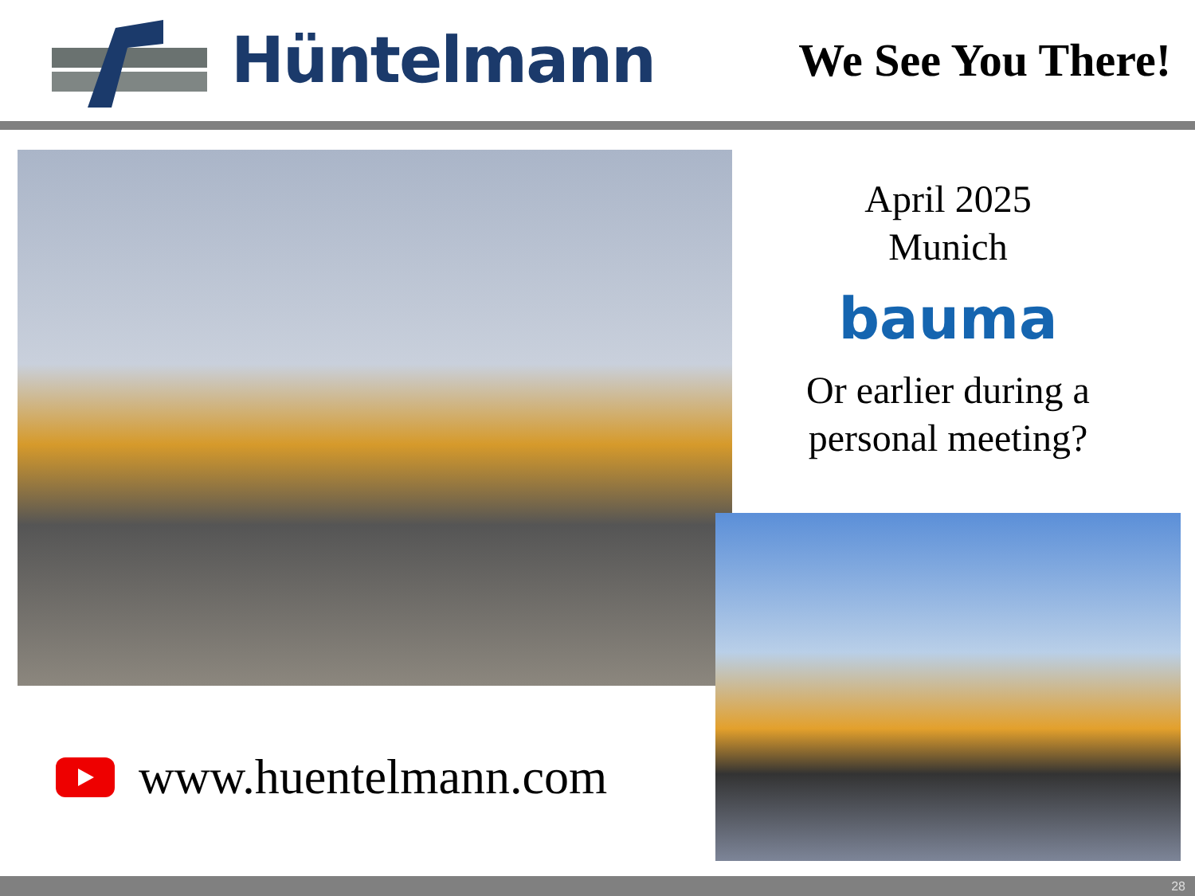Hüntelmann
We See You There!
April 2025
Munich
bauma
Or earlier during a personal meeting?
www.huentelmann.com
28